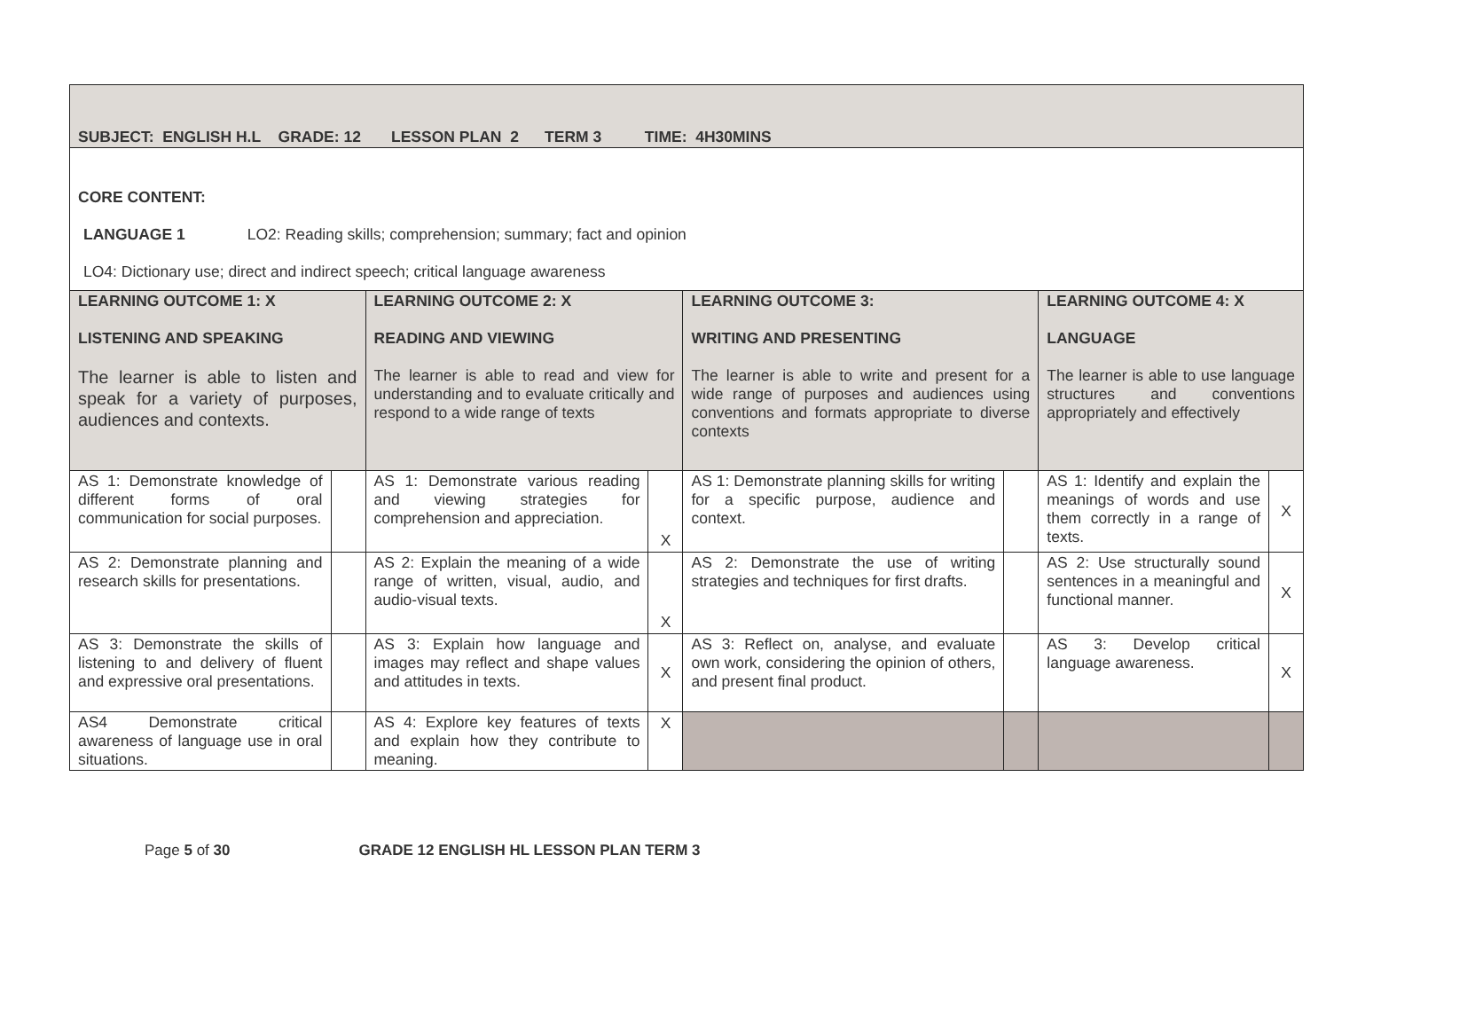| SUBJECT: ENGLISH H.L GRADE: 12 LESSON PLAN 2 TERM 3 TIME: 4H30MINS | | | | | | | |
| CORE CONTENT: LANGUAGE 1 LO2: Reading skills; comprehension; summary; fact and opinion LO4: Dictionary use; direct and indirect speech; critical language awareness | | | | | | | |
| LEARNING OUTCOME 1: X LISTENING AND SPEAKING The learner is able to listen and speak for a variety of purposes, audiences and contexts. | | LEARNING OUTCOME 2: X READING AND VIEWING The learner is able to read and view for understanding and to evaluate critically and respond to a wide range of texts | | LEARNING OUTCOME 3: WRITING AND PRESENTING The learner is able to write and present for a wide range of purposes and audiences using conventions and formats appropriate to diverse contexts | | LEARNING OUTCOME 4: X LANGUAGE The learner is able to use language structures and conventions appropriately and effectively | |
| AS 1: Demonstrate knowledge of different forms of oral communication for social purposes. | | AS 1: Demonstrate various reading and viewing strategies for comprehension and appreciation. | X | AS 1: Demonstrate planning skills for writing for a specific purpose, audience and context. | | AS 1: Identify and explain the meanings of words and use them correctly in a range of texts. | X |
| AS 2: Demonstrate planning and research skills for presentations. | | AS 2: Explain the meaning of a wide range of written, visual, audio, and audio-visual texts. | X | AS 2: Demonstrate the use of writing strategies and techniques for first drafts. | | AS 2: Use structurally sound sentences in a meaningful and functional manner. | X |
| AS 3: Demonstrate the skills of listening to and delivery of fluent and expressive oral presentations. | | AS 3: Explain how language and images may reflect and shape values and attitudes in texts. | X | AS 3: Reflect on, analyse, and evaluate own work, considering the opinion of others, and present final product. | | AS 3: Develop critical language awareness. | X |
| AS4 Demonstrate critical awareness of language use in oral situations. | | AS 4: Explore key features of texts and explain how they contribute to meaning. | X | | | | |
Page 5 of 30 GRADE 12 ENGLISH HL LESSON PLAN TERM 3